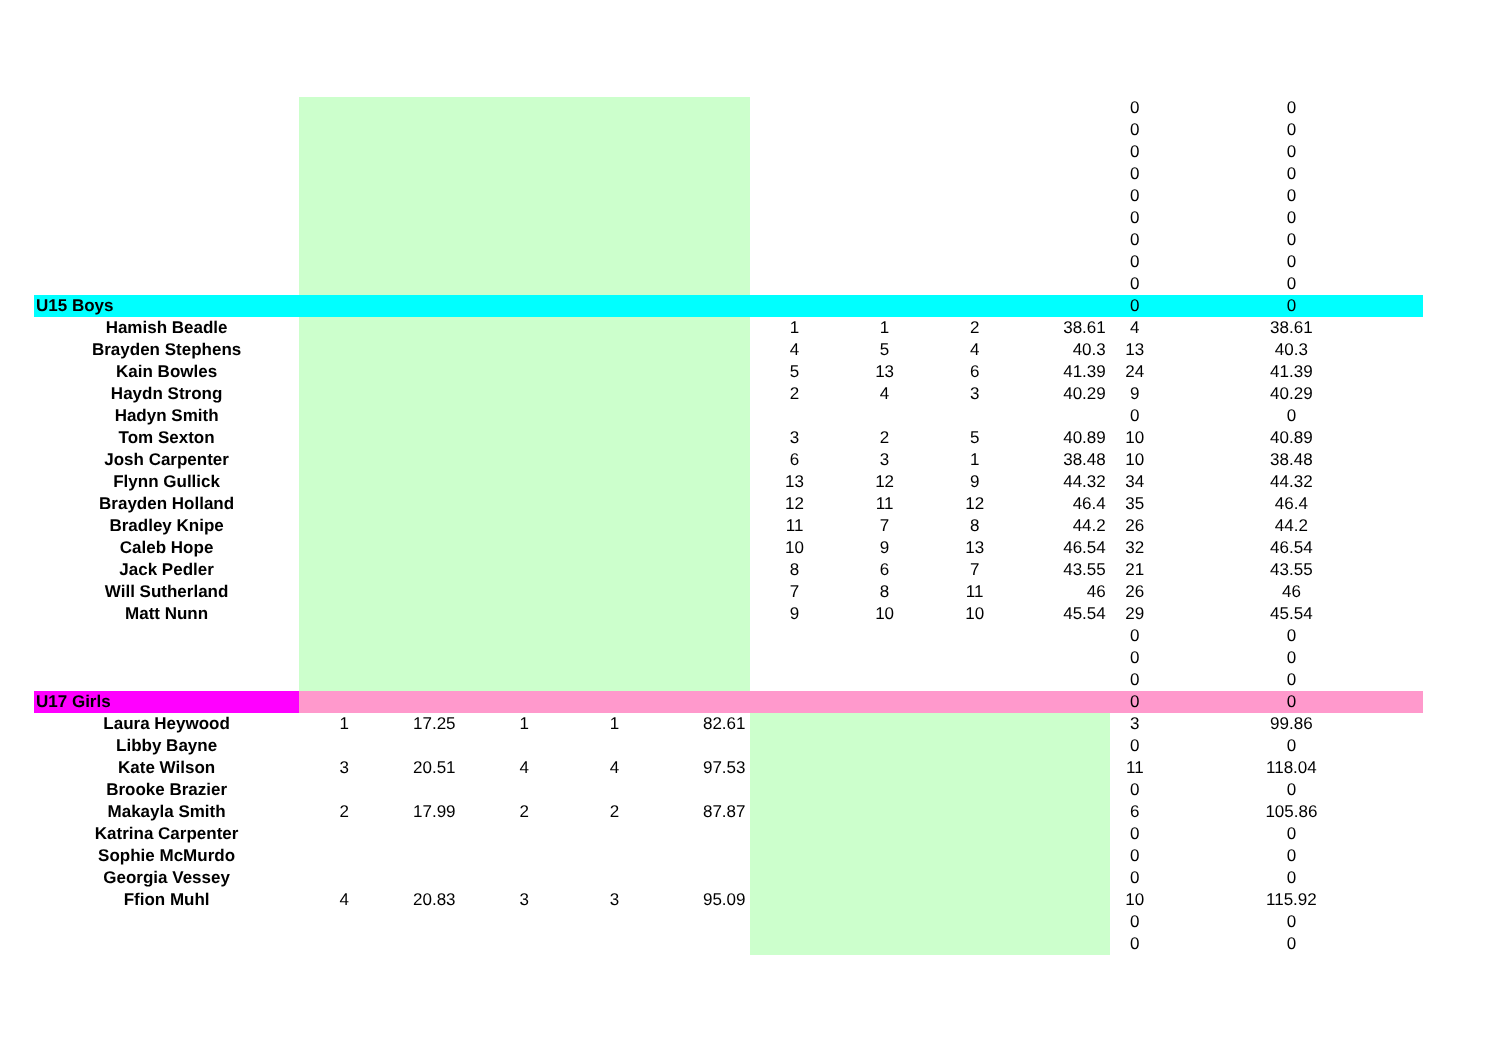| | | | | | | | | | | 0 | 0 |
| | | | | | | | | | | 0 | 0 |
| | | | | | | | | | | 0 | 0 |
| | | | | | | | | | | 0 | 0 |
| | | | | | | | | | | 0 | 0 |
| | | | | | | | | | | 0 | 0 |
| | | | | | | | | | | 0 | 0 |
| | | | | | | | | | | 0 | 0 |
| | | | | | | | | | | 0 | 0 |
| U15 Boys | | | | | | | | | | 0 | 0 |
| Hamish Beadle | | | | | | 1 | 1 | 2 | 38.61 | 4 | 38.61 |
| Brayden Stephens | | | | | | 4 | 5 | 4 | 40.3 | 13 | 40.3 |
| Kain Bowles | | | | | | 5 | 13 | 6 | 41.39 | 24 | 41.39 |
| Haydn Strong | | | | | | 2 | 4 | 3 | 40.29 | 9 | 40.29 |
| Hadyn Smith | | | | | | | | | | 0 | 0 |
| Tom Sexton | | | | | | 3 | 2 | 5 | 40.89 | 10 | 40.89 |
| Josh Carpenter | | | | | | 6 | 3 | 1 | 38.48 | 10 | 38.48 |
| Flynn Gullick | | | | | | 13 | 12 | 9 | 44.32 | 34 | 44.32 |
| Brayden Holland | | | | | | 12 | 11 | 12 | 46.4 | 35 | 46.4 |
| Bradley Knipe | | | | | | 11 | 7 | 8 | 44.2 | 26 | 44.2 |
| Caleb Hope | | | | | | 10 | 9 | 13 | 46.54 | 32 | 46.54 |
| Jack Pedler | | | | | | 8 | 6 | 7 | 43.55 | 21 | 43.55 |
| Will Sutherland | | | | | | 7 | 8 | 11 | 46 | 26 | 46 |
| Matt Nunn | | | | | | 9 | 10 | 10 | 45.54 | 29 | 45.54 |
| | | | | | | | | | | 0 | 0 |
| | | | | | | | | | | 0 | 0 |
| | | | | | | | | | | 0 | 0 |
| U17 Girls | | | | | | | | | | 0 | 0 |
| Laura Heywood | 1 | 17.25 | 1 | 1 | 82.61 | | | | | 3 | 99.86 |
| Libby Bayne | | | | | | | | | | 0 | 0 |
| Kate Wilson | 3 | 20.51 | 4 | 4 | 97.53 | | | | | 11 | 118.04 |
| Brooke Brazier | | | | | | | | | | 0 | 0 |
| Makayla Smith | 2 | 17.99 | 2 | 2 | 87.87 | | | | | 6 | 105.86 |
| Katrina Carpenter | | | | | | | | | | 0 | 0 |
| Sophie McMurdo | | | | | | | | | | 0 | 0 |
| Georgia Vessey | | | | | | | | | | 0 | 0 |
| Ffion Muhl | 4 | 20.83 | 3 | 3 | 95.09 | | | | | 10 | 115.92 |
| | | | | | | | | | | 0 | 0 |
| | | | | | | | | | | 0 | 0 |